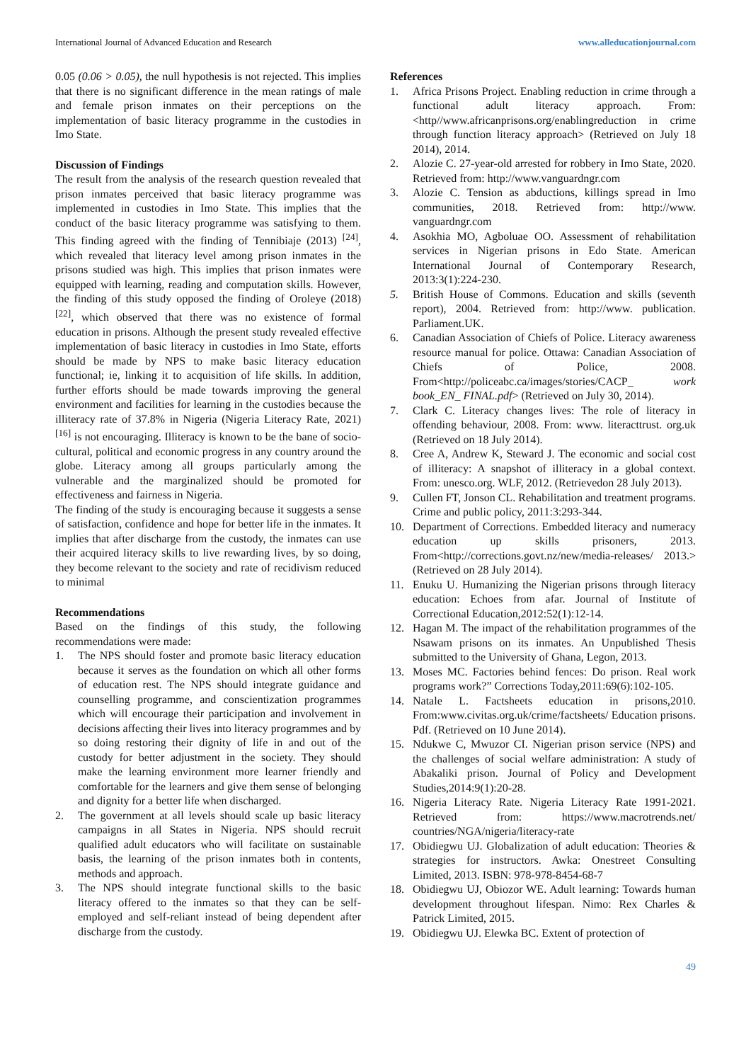International Journal of Advanced Education and Research www.alleducationjournal.com
0.05 (0.06 > 0.05), the null hypothesis is not rejected. This implies that there is no significant difference in the mean ratings of male and female prison inmates on their perceptions on the implementation of basic literacy programme in the custodies in Imo State.
Discussion of Findings
The result from the analysis of the research question revealed that prison inmates perceived that basic literacy programme was implemented in custodies in Imo State. This implies that the conduct of the basic literacy programme was satisfying to them. This finding agreed with the finding of Tennibiaje (2013) <sup>[24]</sup>, which revealed that literacy level among prison inmates in the prisons studied was high. This implies that prison inmates were equipped with learning, reading and computation skills. However, the finding of this study opposed the finding of Oroleye (2018) <sup>[22]</sup>, which observed that there was no existence of formal education in prisons. Although the present study revealed effective implementation of basic literacy in custodies in Imo State, efforts should be made by NPS to make basic literacy education functional; ie, linking it to acquisition of life skills. In addition, further efforts should be made towards improving the general environment and facilities for learning in the custodies because the illiteracy rate of 37.8% in Nigeria (Nigeria Literacy Rate, 2021) <sup>[16]</sup> is not encouraging. Illiteracy is known to be the bane of socio-cultural, political and economic progress in any country around the globe. Literacy among all groups particularly among the vulnerable and the marginalized should be promoted for effectiveness and fairness in Nigeria.
The finding of the study is encouraging because it suggests a sense of satisfaction, confidence and hope for better life in the inmates. It implies that after discharge from the custody, the inmates can use their acquired literacy skills to live rewarding lives, by so doing, they become relevant to the society and rate of recidivism reduced to minimal
Recommendations
Based on the findings of this study, the following recommendations were made:
1. The NPS should foster and promote basic literacy education because it serves as the foundation on which all other forms of education rest. The NPS should integrate guidance and counselling programme, and conscientization programmes which will encourage their participation and involvement in decisions affecting their lives into literacy programmes and by so doing restoring their dignity of life in and out of the custody for better adjustment in the society. They should make the learning environment more learner friendly and comfortable for the learners and give them sense of belonging and dignity for a better life when discharged.
2. The government at all levels should scale up basic literacy campaigns in all States in Nigeria. NPS should recruit qualified adult educators who will facilitate on sustainable basis, the learning of the prison inmates both in contents, methods and approach.
3. The NPS should integrate functional skills to the basic literacy offered to the inmates so that they can be self-employed and self-reliant instead of being dependent after discharge from the custody.
References
1. Africa Prisons Project. Enabling reduction in crime through a functional adult literacy approach. From:<http//www.africanprisons.org/enablingreduction in crime through function literacy approach> (Retrieved on July 18 2014), 2014.
2. Alozie C. 27-year-old arrested for robbery in Imo State, 2020. Retrieved from: http://www.vanguardngr.com
3. Alozie C. Tension as abductions, killings spread in Imo communities, 2018. Retrieved from: http://www. vanguardngr.com
4. Asokhia MO, Agboluae OO. Assessment of rehabilitation services in Nigerian prisons in Edo State. American International Journal of Contemporary Research, 2013:3(1):224-230.
5. British House of Commons. Education and skills (seventh report), 2004. Retrieved from: http://www. publication. Parliament.UK.
6. Canadian Association of Chiefs of Police. Literacy awareness resource manual for police. Ottawa: Canadian Association of Chiefs of Police, 2008. From<http://policeabc.ca/images/stories/CACP_ work book_EN_ FINAL.pdf> (Retrieved on July 30, 2014).
7. Clark C. Literacy changes lives: The role of literacy in offending behaviour, 2008. From: www. literacttrust. org.uk (Retrieved on 18 July 2014).
8. Cree A, Andrew K, Steward J. The economic and social cost of illiteracy: A snapshot of illiteracy in a global context. From: unesco.org. WLF, 2012. (Retrievedon 28 July 2013).
9. Cullen FT, Jonson CL. Rehabilitation and treatment programs. Crime and public policy, 2011:3:293-344.
10. Department of Corrections. Embedded literacy and numeracy education up skills prisoners, 2013. From<http://corrections.govt.nz/new/media-releases/ 2013.> (Retrieved on 28 July 2014).
11. Enuku U. Humanizing the Nigerian prisons through literacy education: Echoes from afar. Journal of Institute of Correctional Education,2012:52(1):12-14.
12. Hagan M. The impact of the rehabilitation programmes of the Nsawam prisons on its inmates. An Unpublished Thesis submitted to the University of Ghana, Legon, 2013.
13. Moses MC. Factories behind fences: Do prison. Real work programs work?” Corrections Today,2011:69(6):102-105.
14. Natale L. Factsheets education in prisons,2010. From:www.civitas.org.uk/crime/factsheets/ Education prisons. Pdf. (Retrieved on 10 June 2014).
15. Ndukwe C, Mwuzor CI. Nigerian prison service (NPS) and the challenges of social welfare administration: A study of Abakaliki prison. Journal of Policy and Development Studies,2014:9(1):20-28.
16. Nigeria Literacy Rate. Nigeria Literacy Rate 1991-2021. Retrieved from: https://www.macrotrends.net/ countries/NGA/nigeria/literacy-rate
17. Obidiegwu UJ. Globalization of adult education: Theories & strategies for instructors. Awka: Onestreet Consulting Limited, 2013. ISBN: 978-978-8454-68-7
18. Obidiegwu UJ, Obiozor WE. Adult learning: Towards human development throughout lifespan. Nimo: Rex Charles & Patrick Limited, 2015.
19. Obidiegwu UJ. Elewka BC. Extent of protection of
49